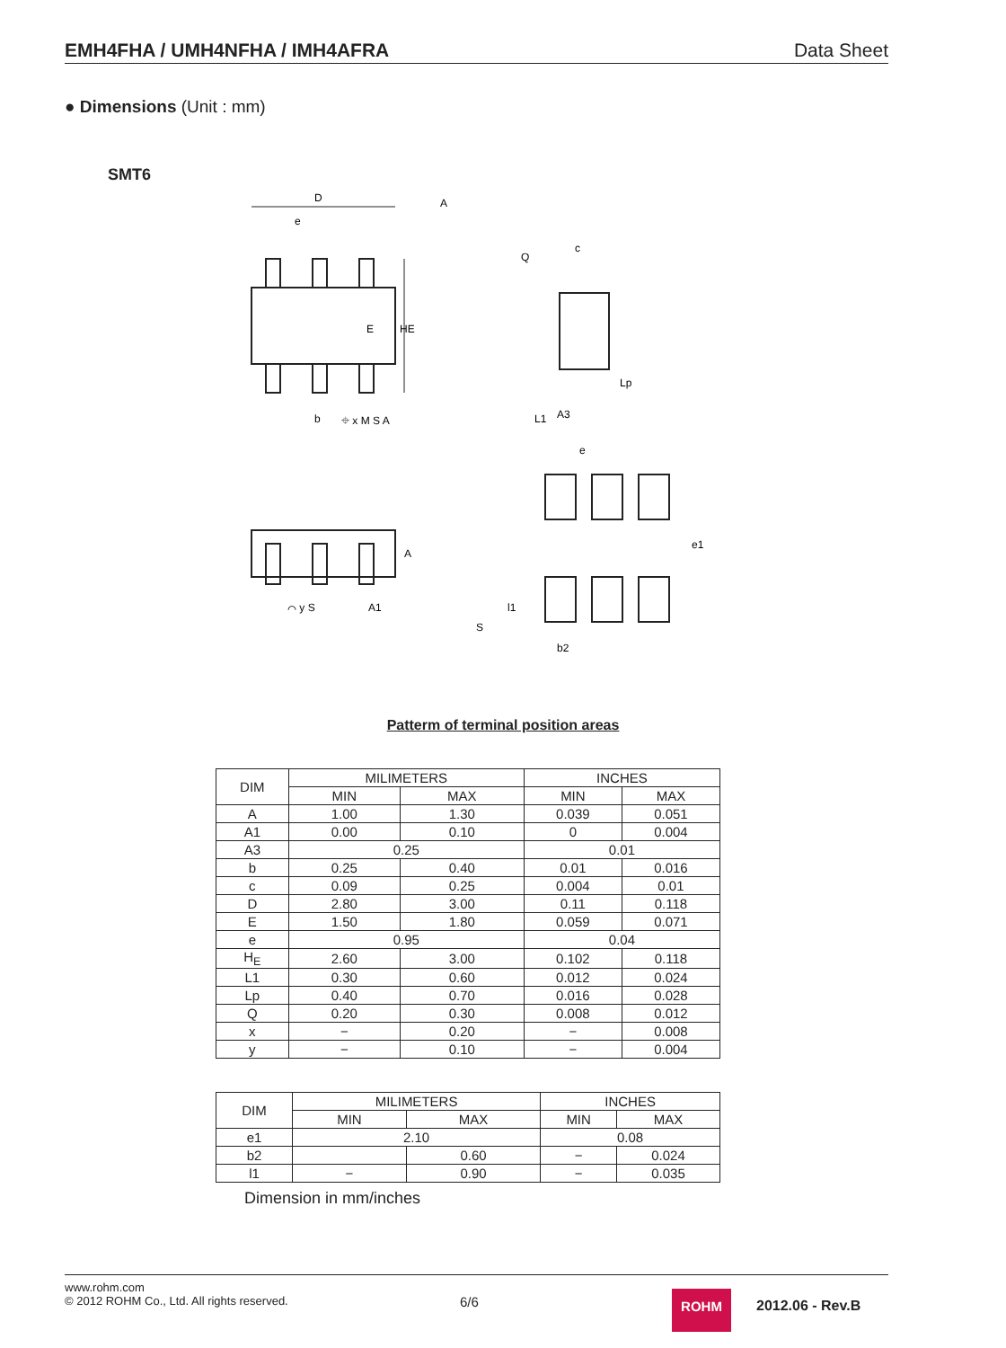EMH4FHA / UMH4NFHA / IMH4AFRA Data Sheet
● Dimensions (Unit : mm)
SMT6
D
A
E
HE
b
⌖ x M S A
c
Q
L1
A3
Lp
e
e1
A
A1
⌒ y S
S
l1
b2
e
Patterm of terminal position areas
| DIM | MILIMETERS | | INCHES | |
| | MIN | MAX | MIN | MAX |
| A | 1.00 | 1.30 | 0.039 | 0.051 |
| A1 | 0.00 | 0.10 | 0 | 0.004 |
| A3 | 0.25 | | 0.01 | |
| b | 0.25 | 0.40 | 0.01 | 0.016 |
| c | 0.09 | 0.25 | 0.004 | 0.01 |
| D | 2.80 | 3.00 | 0.11 | 0.118 |
| E | 1.50 | 1.80 | 0.059 | 0.071 |
| e | 0.95 | | 0.04 | |
| H<sub>E</sub> | 2.60 | 3.00 | 0.102 | 0.118 |
| L1 | 0.30 | 0.60 | 0.012 | 0.024 |
| Lp | 0.40 | 0.70 | 0.016 | 0.028 |
| Q | 0.20 | 0.30 | 0.008 | 0.012 |
| x | − | 0.20 | − | 0.008 |
| y | − | 0.10 | − | 0.004 |
| DIM | MILIMETERS | | INCHES | |
| | MIN | MAX | MIN | MAX |
| e1 | 2.10 | | 0.08 | |
| b2 | | 0.60 | − | 0.024 |
| l1 | − | 0.90 | − | 0.035 |
Dimension in mm/inches
www.rohm.com
© 2012 ROHM Co., Ltd. All rights reserved.
6/6 ROHM
2012.06 - Rev.B